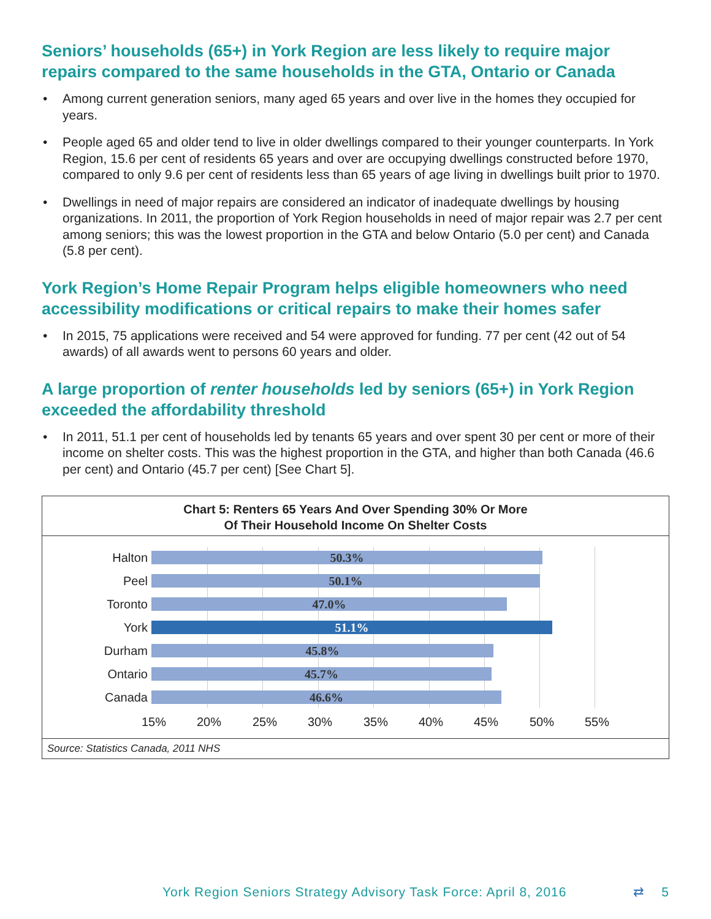Seniors’ households (65+) in York Region are less likely to require major repairs compared to the same households in the GTA, Ontario or Canada
• Among current generation seniors, many aged 65 years and over live in the homes they occupied for years.
• People aged 65 and older tend to live in older dwellings compared to their younger counterparts. In York Region, 15.6 per cent of residents 65 years and over are occupying dwellings constructed before 1970, compared to only 9.6 per cent of residents less than 65 years of age living in dwellings built prior to 1970.
• Dwellings in need of major repairs are considered an indicator of inadequate dwellings by housing organizations. In 2011, the proportion of York Region households in need of major repair was 2.7 per cent among seniors; this was the lowest proportion in the GTA and below Ontario (5.0 per cent) and Canada (5.8 per cent).
York Region’s Home Repair Program helps eligible homeowners who need accessibility modifications or critical repairs to make their homes safer
• In 2015, 75 applications were received and 54 were approved for funding. 77 per cent (42 out of 54 awards) of all awards went to persons 60 years and older.
A large proportion of renter households led by seniors (65+) in York Region exceeded the affordability threshold
• In 2011, 51.1 per cent of households led by tenants 65 years and over spent 30 per cent or more of their income on shelter costs. This was the highest proportion in the GTA, and higher than both Canada (46.6 per cent) and Ontario (45.7 per cent) [See Chart 5].
Chart 5: Renters 65 Years And Over Spending 30% Or More
Of Their Household Income On Shelter Costs
Halton
50.3%
Peel
50.1%
Toronto
47.0%
York
51.1%
Durham
45.8%
Ontario
45.7%
Canada
46.6%
15% 20% 25% 30% 35% 40% 45% 50% 55%
Source: Statistics Canada, 2011 NHS
York Region Seniors Strategy Advisory Task Force: April 8, 2016 ⇄ 5